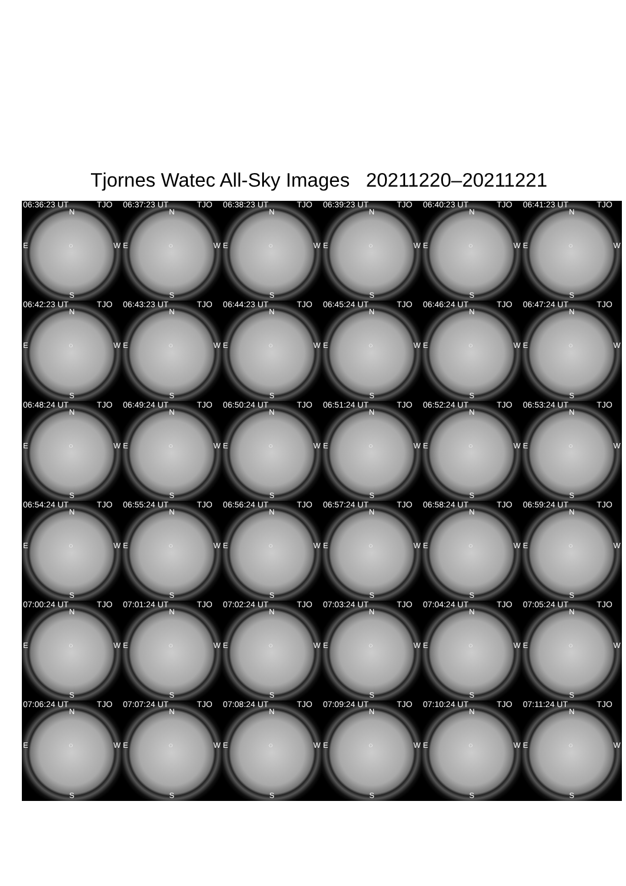Tjornes Watec All-Sky Images 20211220–20211221
06:36:23 UT TJO
N
E ○ W
S
06:37:23 UT TJO
N
E ○ W
S
06:38:23 UT TJO
N
E ○ W
S
06:39:23 UT TJO
N
E ○ W
S
06:40:23 UT TJO
N
E ○ W
S
06:41:23 UT TJO
N
E ○ W
S
06:42:23 UT TJO
N
E ○ W
S
06:43:23 UT TJO
N
E ○ W
S
06:44:23 UT TJO
N
E ○ W
S
06:45:24 UT TJO
N
E ○ W
S
06:46:24 UT TJO
N
E ○ W
S
06:47:24 UT TJO
N
E ○ W
S
06:48:24 UT TJO
N
E ○ W
S
06:49:24 UT TJO
N
E ○ W
S
06:50:24 UT TJO
N
E ○ W
S
06:51:24 UT TJO
N
E ○ W
S
06:52:24 UT TJO
N
E ○ W
S
06:53:24 UT TJO
N
E ○ W
S
06:54:24 UT TJO
N
E ○ W
S
06:55:24 UT TJO
N
E ○ W
S
06:56:24 UT TJO
N
E ○ W
S
06:57:24 UT TJO
N
E ○ W
S
06:58:24 UT TJO
N
E ○ W
S
06:59:24 UT TJO
N
E ○ W
S
07:00:24 UT TJO
N
E ○ W
S
07:01:24 UT TJO
N
E ○ W
S
07:02:24 UT TJO
N
E ○ W
S
07:03:24 UT TJO
N
E ○ W
S
07:04:24 UT TJO
N
E ○ W
S
07:05:24 UT TJO
N
E ○ W
S
07:06:24 UT TJO
N
E ○ W
S
07:07:24 UT TJO
N
E ○ W
S
07:08:24 UT TJO
N
E ○ W
S
07:09:24 UT TJO
N
E ○ W
S
07:10:24 UT TJO
N
E ○ W
S
07:11:24 UT TJO
N
E ○ W
S